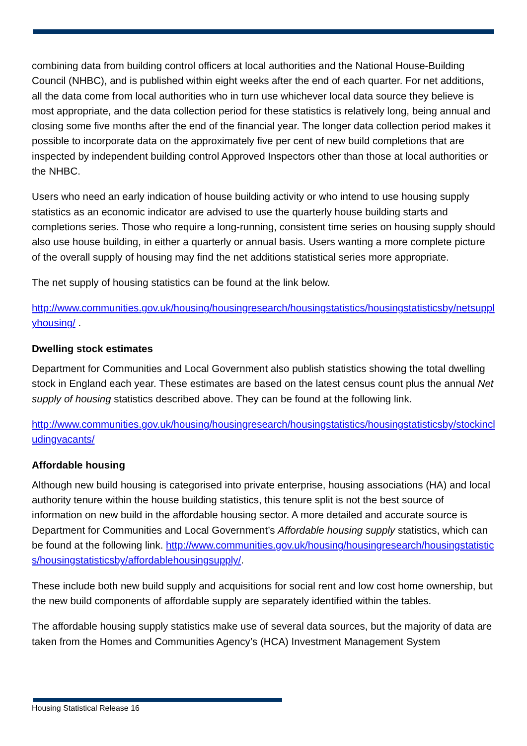combining data from building control officers at local authorities and the National House-Building Council (NHBC), and is published within eight weeks after the end of each quarter. For net additions, all the data come from local authorities who in turn use whichever local data source they believe is most appropriate, and the data collection period for these statistics is relatively long, being annual and closing some five months after the end of the financial year. The longer data collection period makes it possible to incorporate data on the approximately five per cent of new build completions that are inspected by independent building control Approved Inspectors other than those at local authorities or the NHBC.
Users who need an early indication of house building activity or who intend to use housing supply statistics as an economic indicator are advised to use the quarterly house building starts and completions series. Those who require a long-running, consistent time series on housing supply should also use house building, in either a quarterly or annual basis. Users wanting a more complete picture of the overall supply of housing may find the net additions statistical series more appropriate.
The net supply of housing statistics can be found at the link below.
http://www.communities.gov.uk/housing/housingresearch/housingstatistics/housingstatisticsby/netsupplyhousing/ .
Dwelling stock estimates
Department for Communities and Local Government also publish statistics showing the total dwelling stock in England each year. These estimates are based on the latest census count plus the annual Net supply of housing statistics described above. They can be found at the following link.
http://www.communities.gov.uk/housing/housingresearch/housingstatistics/housingstatisticsby/stockincludingvacants/
Affordable housing
Although new build housing is categorised into private enterprise, housing associations (HA) and local authority tenure within the house building statistics, this tenure split is not the best source of information on new build in the affordable housing sector. A more detailed and accurate source is Department for Communities and Local Government’s Affordable housing supply statistics, which can be found at the following link. http://www.communities.gov.uk/housing/housingresearch/housingstatistics/housingstatisticsby/affordablehousingsupply/.
These include both new build supply and acquisitions for social rent and low cost home ownership, but the new build components of affordable supply are separately identified within the tables.
The affordable housing supply statistics make use of several data sources, but the majority of data are taken from the Homes and Communities Agency’s (HCA) Investment Management System
Housing Statistical Release 16